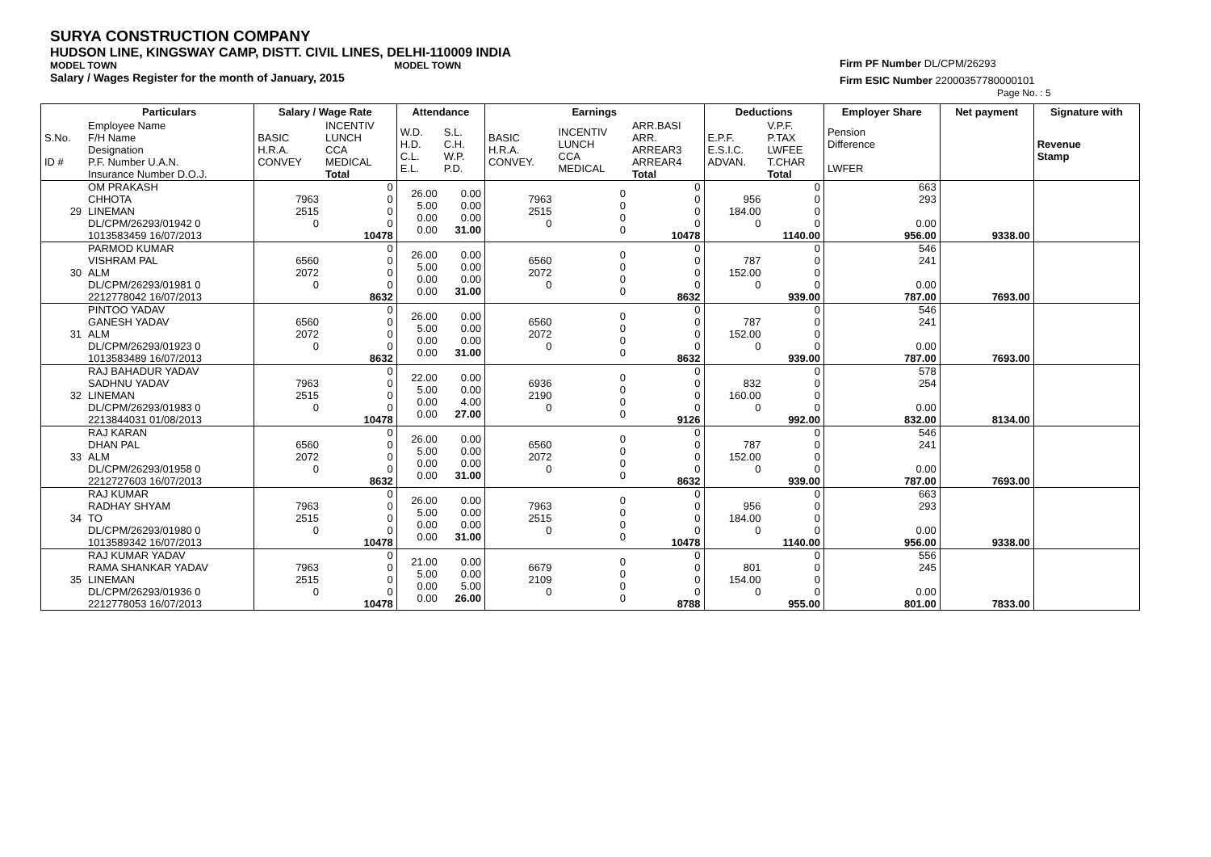SURYA CONSTRUCTION COMPANY
HUDSON LINE, KINGSWAY CAMP, DISTT. CIVIL LINES, DELHI-110009 INDIA
MODEL TOWN MODEL TOWN
Salary / Wages Register for the month of January, 2015
Firm PF Number DL/CPM/26293
Firm ESIC Number 22000357780000101
Page No. : 5
| | Particulars | Salary / Wage Rate | | Attendance | | Earnings | | | Deductions | | Employer Share | Net payment | Signature with |
| --- | --- | --- | --- | --- | --- | --- | --- | --- | --- | --- | --- | --- | --- |
| S.No. ID # | Employee Name F/H Name Designation P.F. Number U.A.N. Insurance Number D.O.J. | BASIC H.R.A. CONVEY | INCENTIV LUNCH CCA MEDICAL Total | W.D. H.D. C.L. E.L. | S.L. C.H. W.P. P.D. | BASIC H.R.A. CONVEY. | INCENTIV LUNCH CCA MEDICAL | ARR.BASI ARR. ARREAR3 ARREAR4 Total | E.P.F. E.S.I.C. ADVAN. | V.P.F. P.TAX LWFEE T.CHAR Total | Pension Difference LWFER | | Revenue Stamp |
| 29 | OM PRAKASH CHHOTA LINEMAN DL/CPM/26293/01942 0 1013583459 16/07/2013 | 7963 2515 0 | 0 0 0 0 10478 | 26.00 5.00 0.00 0.00 | 0.00 0.00 0.00 31.00 | 7963 2515 0 | 0 0 0 0 | 0 0 0 0 10478 | 956 184.00 0 | 0 0 0 0 1140.00 | 663 293 0.00 956.00 | 9338.00 | |
| 30 | PARMOD KUMAR VISHRAM PAL ALM DL/CPM/26293/01981 0 2212778042 16/07/2013 | 6560 2072 0 | 0 0 0 0 8632 | 26.00 5.00 0.00 0.00 | 0.00 0.00 0.00 31.00 | 6560 2072 0 | 0 0 0 0 | 0 0 0 0 8632 | 787 152.00 0 | 0 0 0 0 939.00 | 546 241 0.00 787.00 | 7693.00 | |
| 31 | PINTOO YADAV GANESH YADAV ALM DL/CPM/26293/01923 0 1013583489 16/07/2013 | 6560 2072 0 | 0 0 0 0 8632 | 26.00 5.00 0.00 0.00 | 0.00 0.00 0.00 31.00 | 6560 2072 0 | 0 0 0 0 | 0 0 0 0 8632 | 787 152.00 0 | 0 0 0 0 939.00 | 546 241 0.00 787.00 | 7693.00 | |
| 32 | RAJ BAHADUR YADAV SADHNU YADAV LINEMAN DL/CPM/26293/01983 0 2213844031 01/08/2013 | 7963 2515 0 | 0 0 0 0 10478 | 22.00 5.00 0.00 0.00 | 0.00 0.00 4.00 27.00 | 6936 2190 0 | 0 0 0 0 | 0 0 0 0 9126 | 832 160.00 0 | 0 0 0 0 992.00 | 578 254 0.00 832.00 | 8134.00 | |
| 33 | RAJ KARAN DHAN PAL ALM DL/CPM/26293/01958 0 2212727603 16/07/2013 | 6560 2072 0 | 0 0 0 0 8632 | 26.00 5.00 0.00 0.00 | 0.00 0.00 0.00 31.00 | 6560 2072 0 | 0 0 0 0 | 0 0 0 0 8632 | 787 152.00 0 | 0 0 0 0 939.00 | 546 241 0.00 787.00 | 7693.00 | |
| 34 | RAJ KUMAR RADHAY SHYAM TO DL/CPM/26293/01980 0 1013589342 16/07/2013 | 7963 2515 0 | 0 0 0 0 10478 | 26.00 5.00 0.00 0.00 | 0.00 0.00 0.00 31.00 | 7963 2515 0 | 0 0 0 0 | 0 0 0 0 10478 | 956 184.00 0 | 0 0 0 0 1140.00 | 663 293 0.00 956.00 | 9338.00 | |
| 35 | RAJ KUMAR YADAV RAMA SHANKAR YADAV LINEMAN DL/CPM/26293/01936 0 2212778053 16/07/2013 | 7963 2515 0 | 0 0 0 0 10478 | 21.00 5.00 0.00 0.00 | 0.00 0.00 5.00 26.00 | 6679 2109 0 | 0 0 0 0 | 0 0 0 0 8788 | 801 154.00 0 | 0 0 0 0 955.00 | 556 245 0.00 801.00 | 7833.00 | |